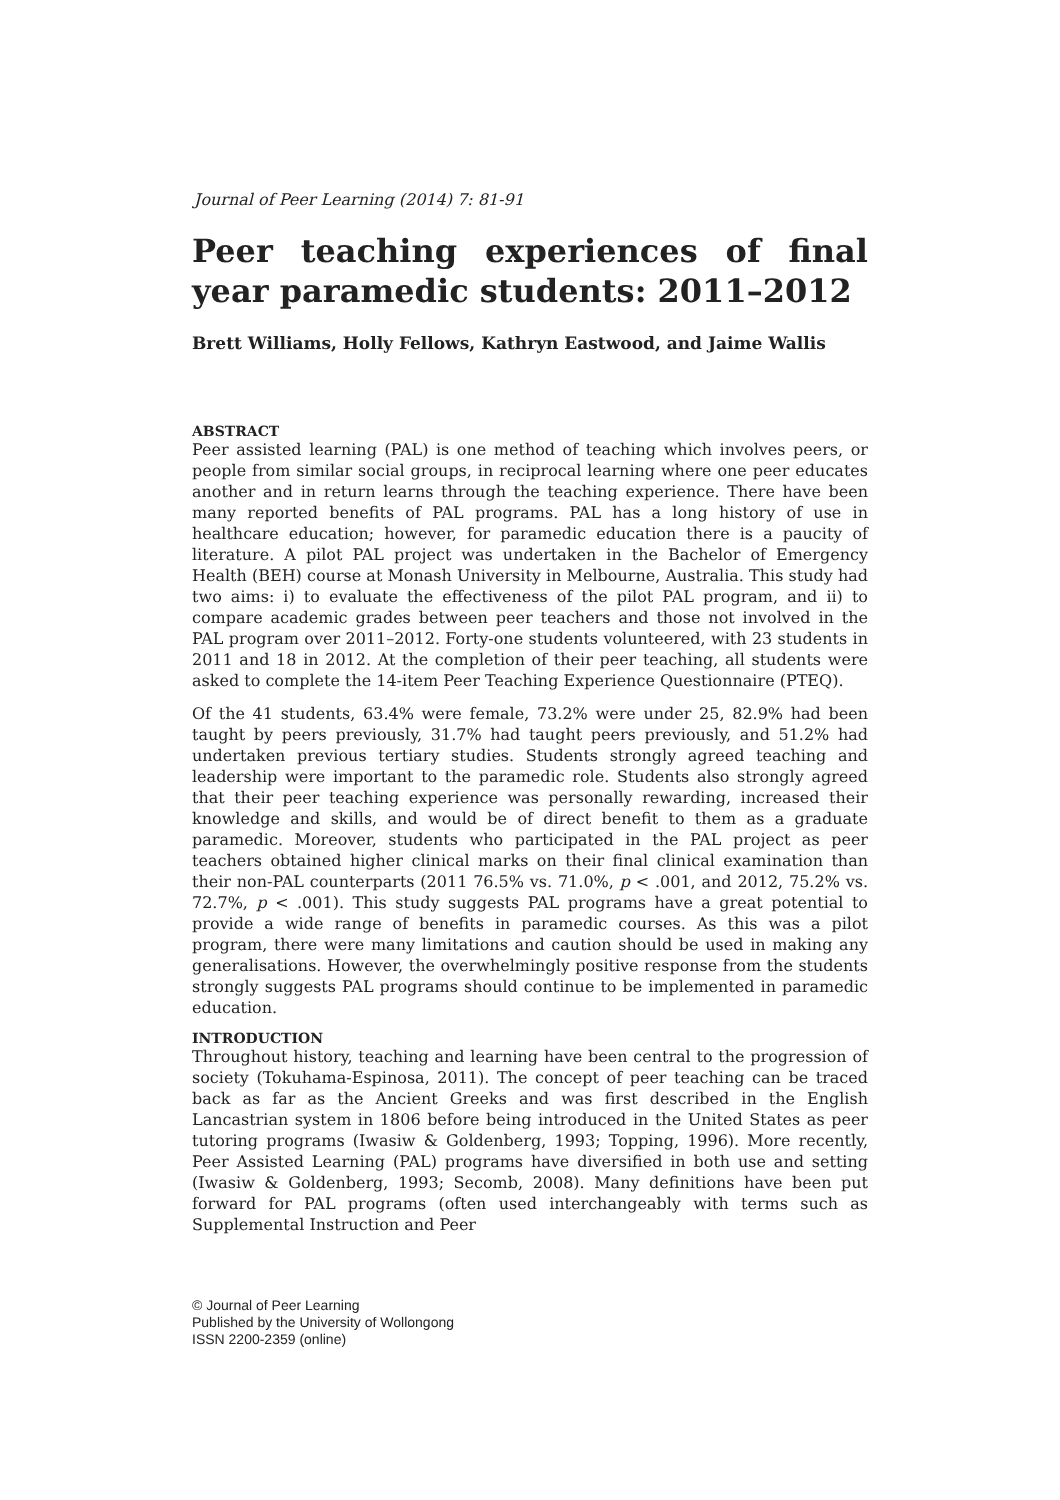Journal of Peer Learning (2014) 7: 81-91
Peer teaching experiences of final year paramedic students: 2011–2012
Brett Williams, Holly Fellows, Kathryn Eastwood, and Jaime Wallis
ABSTRACT
Peer assisted learning (PAL) is one method of teaching which involves peers, or people from similar social groups, in reciprocal learning where one peer educates another and in return learns through the teaching experience. There have been many reported benefits of PAL programs. PAL has a long history of use in healthcare education; however, for paramedic education there is a paucity of literature. A pilot PAL project was undertaken in the Bachelor of Emergency Health (BEH) course at Monash University in Melbourne, Australia. This study had two aims: i) to evaluate the effectiveness of the pilot PAL program, and ii) to compare academic grades between peer teachers and those not involved in the PAL program over 2011–2012. Forty-one students volunteered, with 23 students in 2011 and 18 in 2012. At the completion of their peer teaching, all students were asked to complete the 14-item Peer Teaching Experience Questionnaire (PTEQ).
Of the 41 students, 63.4% were female, 73.2% were under 25, 82.9% had been taught by peers previously, 31.7% had taught peers previously, and 51.2% had undertaken previous tertiary studies. Students strongly agreed teaching and leadership were important to the paramedic role. Students also strongly agreed that their peer teaching experience was personally rewarding, increased their knowledge and skills, and would be of direct benefit to them as a graduate paramedic. Moreover, students who participated in the PAL project as peer teachers obtained higher clinical marks on their final clinical examination than their non-PAL counterparts (2011 76.5% vs. 71.0%, p < .001, and 2012, 75.2% vs. 72.7%, p < .001). This study suggests PAL programs have a great potential to provide a wide range of benefits in paramedic courses. As this was a pilot program, there were many limitations and caution should be used in making any generalisations. However, the overwhelmingly positive response from the students strongly suggests PAL programs should continue to be implemented in paramedic education.
INTRODUCTION
Throughout history, teaching and learning have been central to the progression of society (Tokuhama-Espinosa, 2011). The concept of peer teaching can be traced back as far as the Ancient Greeks and was first described in the English Lancastrian system in 1806 before being introduced in the United States as peer tutoring programs (Iwasiw & Goldenberg, 1993; Topping, 1996). More recently, Peer Assisted Learning (PAL) programs have diversified in both use and setting (Iwasiw & Goldenberg, 1993; Secomb, 2008). Many definitions have been put forward for PAL programs (often used interchangeably with terms such as Supplemental Instruction and Peer
© Journal of Peer Learning
Published by the University of Wollongong
ISSN 2200-2359 (online)